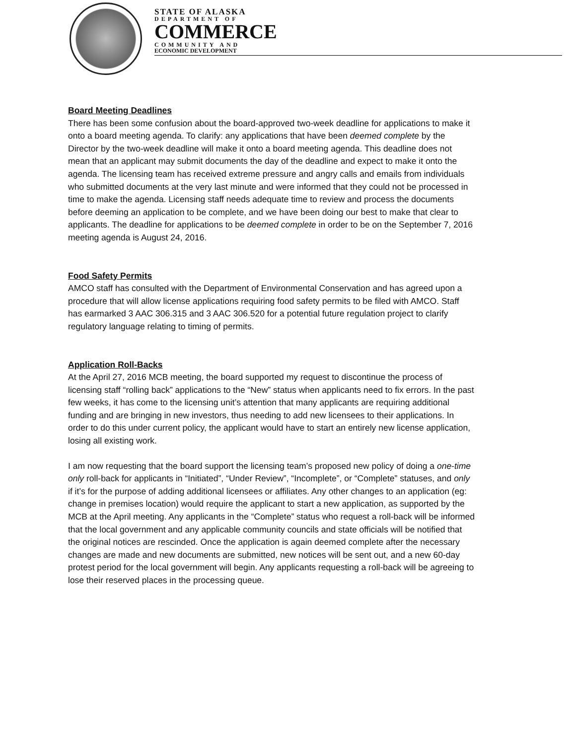STATE OF ALASKA
DEPARTMENT OF
COMMERCE
COMMUNITY AND
ECONOMIC DEVELOPMENT
Board Meeting Deadlines
There has been some confusion about the board-approved two-week deadline for applications to make it onto a board meeting agenda. To clarify: any applications that have been deemed complete by the Director by the two-week deadline will make it onto a board meeting agenda. This deadline does not mean that an applicant may submit documents the day of the deadline and expect to make it onto the agenda. The licensing team has received extreme pressure and angry calls and emails from individuals who submitted documents at the very last minute and were informed that they could not be processed in time to make the agenda. Licensing staff needs adequate time to review and process the documents before deeming an application to be complete, and we have been doing our best to make that clear to applicants. The deadline for applications to be deemed complete in order to be on the September 7, 2016 meeting agenda is August 24, 2016.
Food Safety Permits
AMCO staff has consulted with the Department of Environmental Conservation and has agreed upon a procedure that will allow license applications requiring food safety permits to be filed with AMCO. Staff has earmarked 3 AAC 306.315 and 3 AAC 306.520 for a potential future regulation project to clarify regulatory language relating to timing of permits.
Application Roll-Backs
At the April 27, 2016 MCB meeting, the board supported my request to discontinue the process of licensing staff “rolling back” applications to the “New” status when applicants need to fix errors. In the past few weeks, it has come to the licensing unit’s attention that many applicants are requiring additional funding and are bringing in new investors, thus needing to add new licensees to their applications. In order to do this under current policy, the applicant would have to start an entirely new license application, losing all existing work.
I am now requesting that the board support the licensing team’s proposed new policy of doing a one-time only roll-back for applicants in “Initiated”, “Under Review”, “Incomplete”, or “Complete” statuses, and only if it’s for the purpose of adding additional licensees or affiliates. Any other changes to an application (eg: change in premises location) would require the applicant to start a new application, as supported by the MCB at the April meeting. Any applicants in the “Complete” status who request a roll-back will be informed that the local government and any applicable community councils and state officials will be notified that the original notices are rescinded. Once the application is again deemed complete after the necessary changes are made and new documents are submitted, new notices will be sent out, and a new 60-day protest period for the local government will begin. Any applicants requesting a roll-back will be agreeing to lose their reserved places in the processing queue.